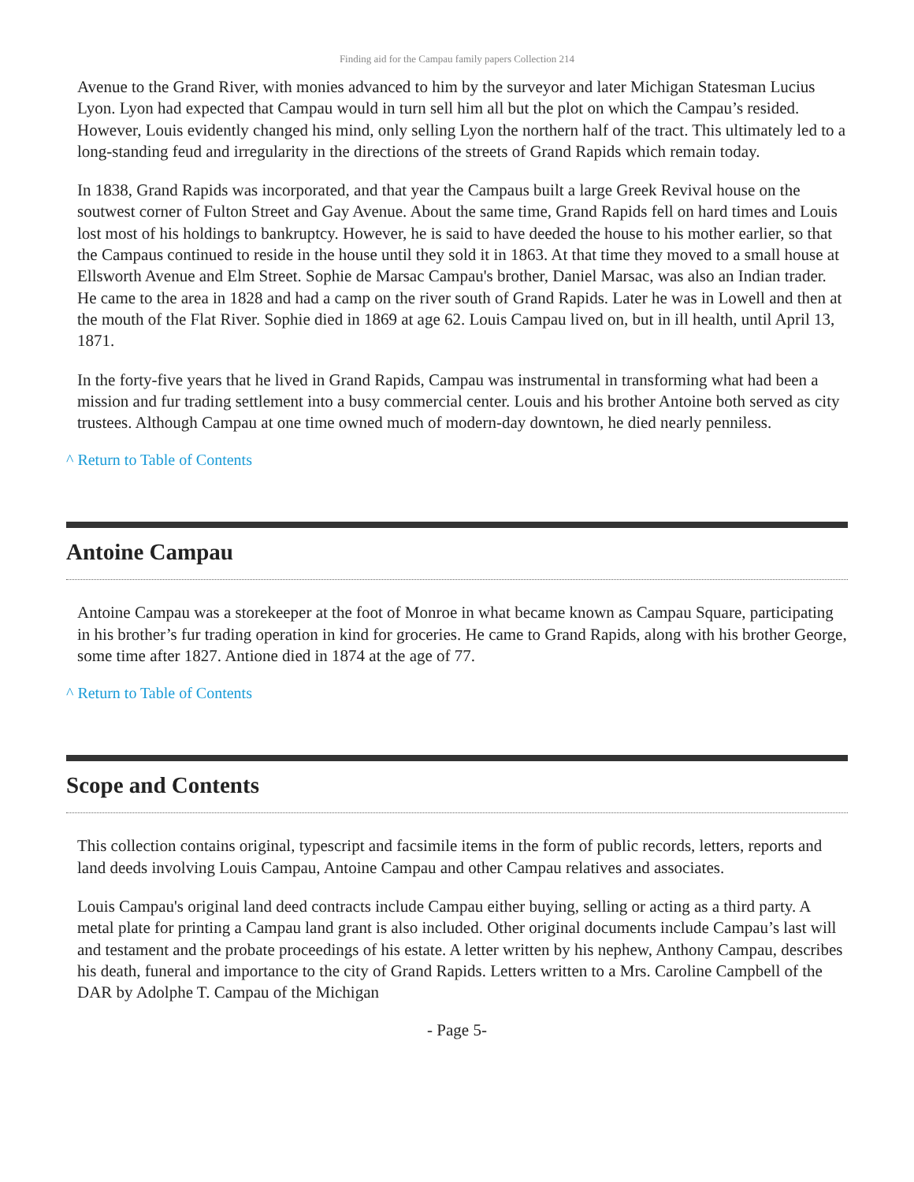Finding aid for the Campau family papers Collection 214
Avenue to the Grand River, with monies advanced to him by the surveyor and later Michigan Statesman Lucius Lyon. Lyon had expected that Campau would in turn sell him all but the plot on which the Campau’s resided. However, Louis evidently changed his mind, only selling Lyon the northern half of the tract. This ultimately led to a long-standing feud and irregularity in the directions of the streets of Grand Rapids which remain today.
In 1838, Grand Rapids was incorporated, and that year the Campaus built a large Greek Revival house on the soutwest corner of Fulton Street and Gay Avenue. About the same time, Grand Rapids fell on hard times and Louis lost most of his holdings to bankruptcy. However, he is said to have deeded the house to his mother earlier, so that the Campaus continued to reside in the house until they sold it in 1863. At that time they moved to a small house at Ellsworth Avenue and Elm Street. Sophie de Marsac Campau's brother, Daniel Marsac, was also an Indian trader. He came to the area in 1828 and had a camp on the river south of Grand Rapids. Later he was in Lowell and then at the mouth of the Flat River. Sophie died in 1869 at age 62. Louis Campau lived on, but in ill health, until April 13, 1871.
In the forty-five years that he lived in Grand Rapids, Campau was instrumental in transforming what had been a mission and fur trading settlement into a busy commercial center. Louis and his brother Antoine both served as city trustees. Although Campau at one time owned much of modern-day downtown, he died nearly penniless.
^ Return to Table of Contents
Antoine Campau
Antoine Campau was a storekeeper at the foot of Monroe in what became known as Campau Square, participating in his brother’s fur trading operation in kind for groceries. He came to Grand Rapids, along with his brother George, some time after 1827. Antione died in 1874 at the age of 77.
^ Return to Table of Contents
Scope and Contents
This collection contains original, typescript and facsimile items in the form of public records, letters, reports and land deeds involving Louis Campau, Antoine Campau and other Campau relatives and associates.
Louis Campau's original land deed contracts include Campau either buying, selling or acting as a third party. A metal plate for printing a Campau land grant is also included. Other original documents include Campau’s last will and testament and the probate proceedings of his estate. A letter written by his nephew, Anthony Campau, describes his death, funeral and importance to the city of Grand Rapids. Letters written to a Mrs. Caroline Campbell of the DAR by Adolphe T. Campau of the Michigan
- Page 5-